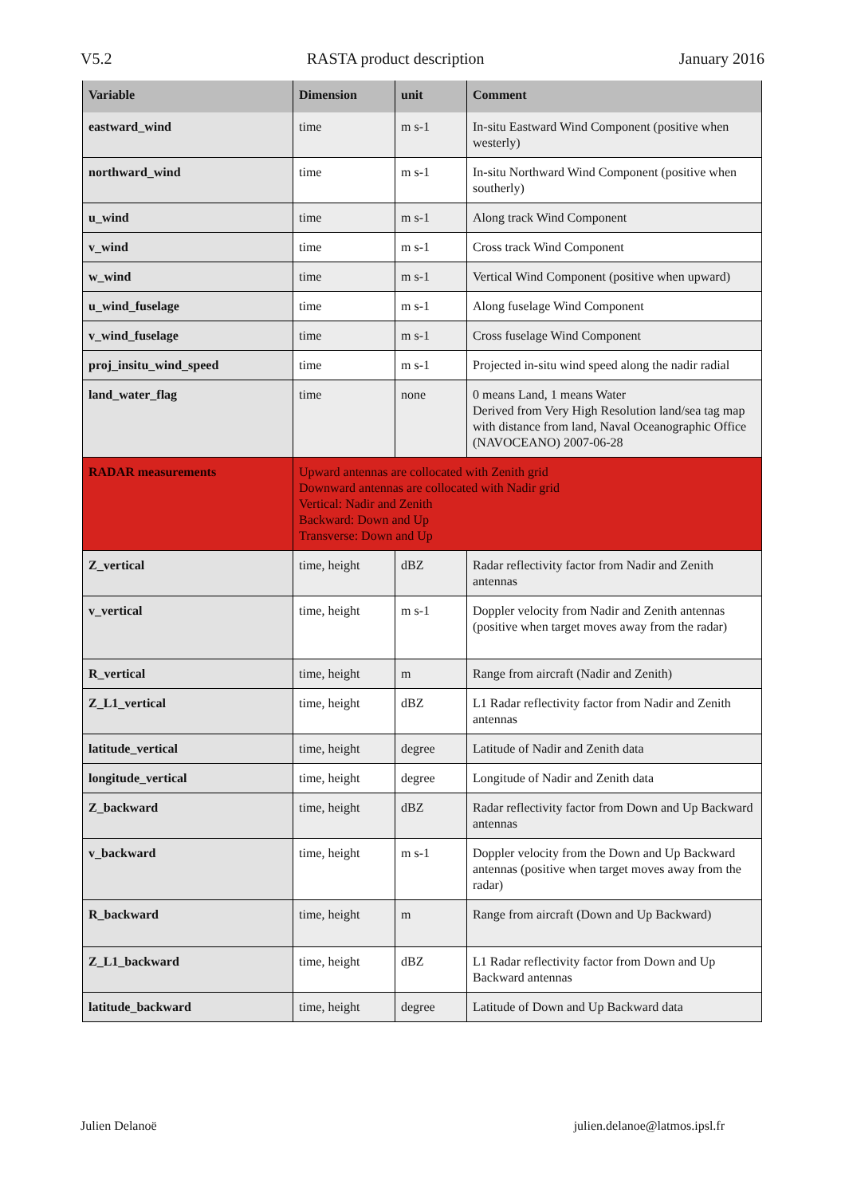V5.2 RASTA product description January 2016
| Variable | Dimension | unit | Comment |
| --- | --- | --- | --- |
| eastward_wind | time | m s-1 | In-situ Eastward Wind Component (positive when westerly) |
| northward_wind | time | m s-1 | In-situ Northward Wind Component (positive when southerly) |
| u_wind | time | m s-1 | Along track Wind Component |
| v_wind | time | m s-1 | Cross track Wind Component |
| w_wind | time | m s-1 | Vertical Wind Component (positive when upward) |
| u_wind_fuselage | time | m s-1 | Along fuselage Wind Component |
| v_wind_fuselage | time | m s-1 | Cross fuselage Wind Component |
| proj_insitu_wind_speed | time | m s-1 | Projected in-situ wind speed along the nadir radial |
| land_water_flag | time | none | 0 means Land, 1 means Water Derived from Very High Resolution land/sea tag map with distance from land, Naval Oceanographic Office (NAVOCEANO) 2007-06-28 |
| RADAR measurements | Upward antennas are collocated with Zenith grid Downward antennas are collocated with Nadir grid Vertical: Nadir and Zenith Backward: Down and Up Transverse: Down and Up | | |
| Z_vertical | time, height | dBZ | Radar reflectivity factor from Nadir and Zenith antennas |
| v_vertical | time, height | m s-1 | Doppler velocity from Nadir and Zenith antennas (positive when target moves away from the radar) |
| R_vertical | time, height | m | Range from aircraft (Nadir and Zenith) |
| Z_L1_vertical | time, height | dBZ | L1 Radar reflectivity factor from Nadir and Zenith antennas |
| latitude_vertical | time, height | degree | Latitude of Nadir and Zenith data |
| longitude_vertical | time, height | degree | Longitude of Nadir and Zenith data |
| Z_backward | time, height | dBZ | Radar reflectivity factor from Down and Up Backward antennas |
| v_backward | time, height | m s-1 | Doppler velocity from the Down and Up Backward antennas (positive when target moves away from the radar) |
| R_backward | time, height | m | Range from aircraft (Down and Up Backward) |
| Z_L1_backward | time, height | dBZ | L1 Radar reflectivity factor from Down and Up Backward antennas |
| latitude_backward | time, height | degree | Latitude of Down and Up Backward data |
Julien Delanoë julien.delanoe@latmos.ipsl.fr